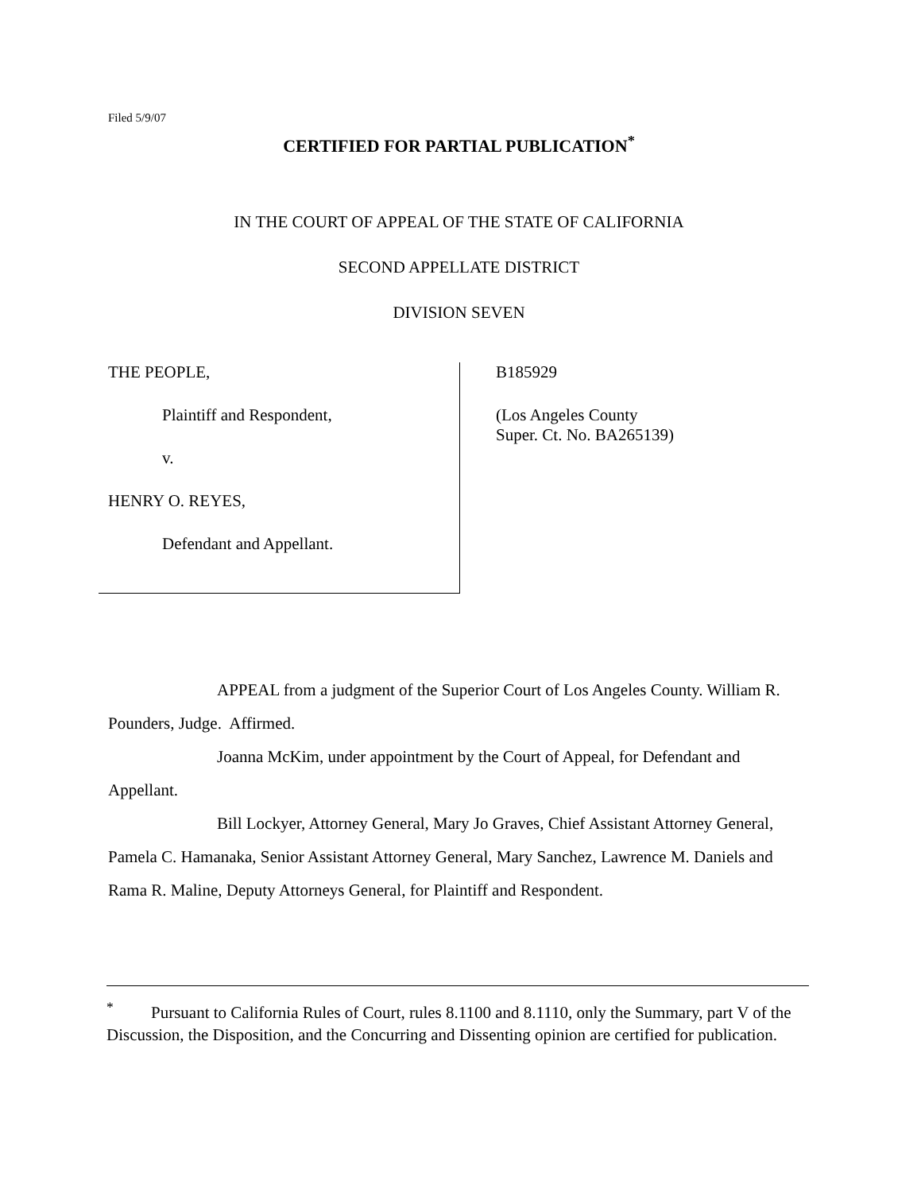Filed 5/9/07
CERTIFIED FOR PARTIAL PUBLICATION<sup>*</sup>
IN THE COURT OF APPEAL OF THE STATE OF CALIFORNIA
SECOND APPELLATE DISTRICT
DIVISION SEVEN
THE PEOPLE,
Plaintiff and Respondent,
v.
HENRY O. REYES,
Defendant and Appellant.
B185929
(Los Angeles County
Super. Ct. No. BA265139)
APPEAL from a judgment of the Superior Court of Los Angeles County. William R. Pounders, Judge. Affirmed.
Joanna McKim, under appointment by the Court of Appeal, for Defendant and Appellant.
Bill Lockyer, Attorney General, Mary Jo Graves, Chief Assistant Attorney General, Pamela C. Hamanaka, Senior Assistant Attorney General, Mary Sanchez, Lawrence M. Daniels and Rama R. Maline, Deputy Attorneys General, for Plaintiff and Respondent.
<sup>*</sup> Pursuant to California Rules of Court, rules 8.1100 and 8.1110, only the Summary, part V of the Discussion, the Disposition, and the Concurring and Dissenting opinion are certified for publication.